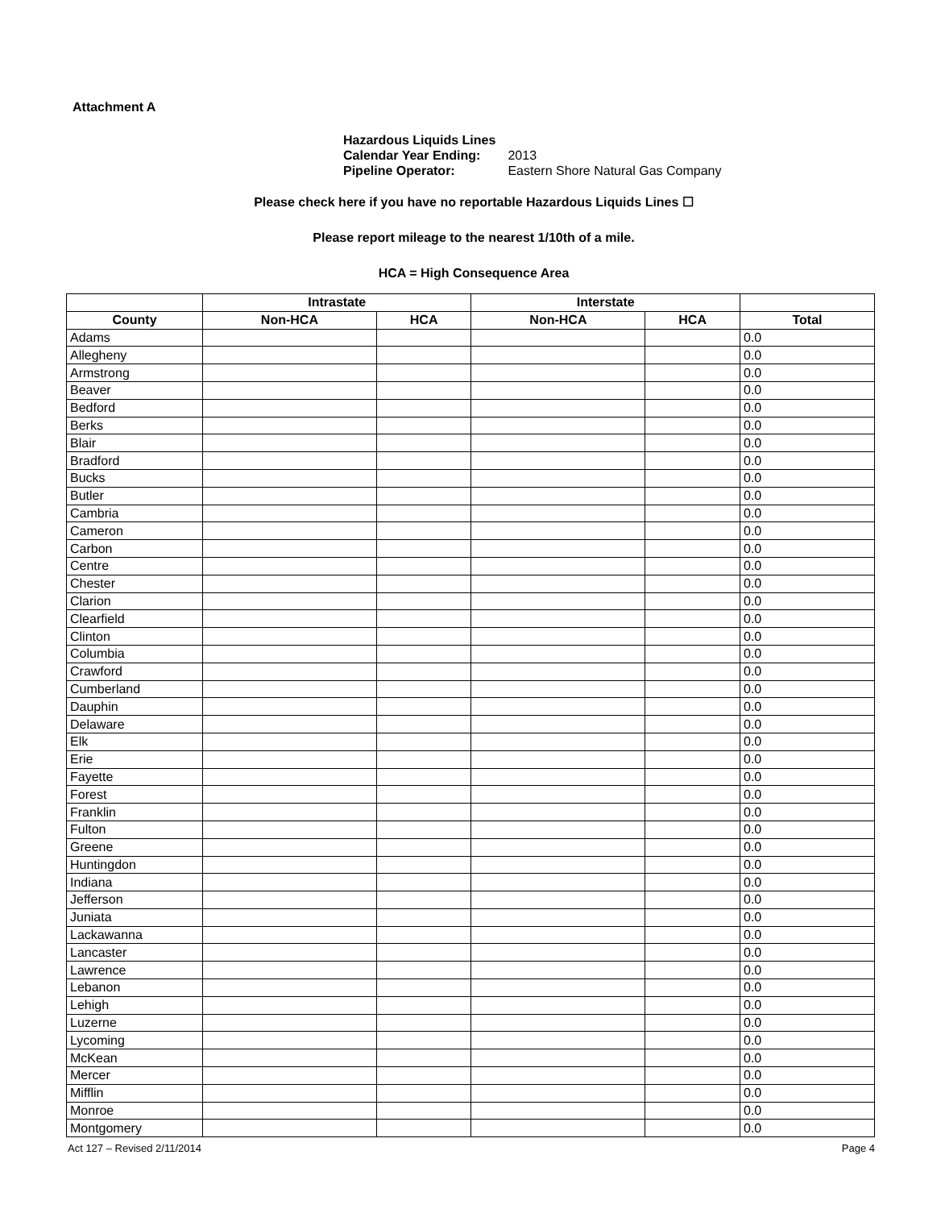Attachment A
Hazardous Liquids Lines
Calendar Year Ending: 2013
Pipeline Operator: Eastern Shore Natural Gas Company
Please check here if you have no reportable Hazardous Liquids Lines ☐
Please report mileage to the nearest 1/10th of a mile.
HCA = High Consequence Area
| | Intrastate | | Interstate | | |
| --- | --- | --- | --- | --- | --- |
| County | Non-HCA | HCA | Non-HCA | HCA | Total |
| Adams | | | | | 0.0 |
| Allegheny | | | | | 0.0 |
| Armstrong | | | | | 0.0 |
| Beaver | | | | | 0.0 |
| Bedford | | | | | 0.0 |
| Berks | | | | | 0.0 |
| Blair | | | | | 0.0 |
| Bradford | | | | | 0.0 |
| Bucks | | | | | 0.0 |
| Butler | | | | | 0.0 |
| Cambria | | | | | 0.0 |
| Cameron | | | | | 0.0 |
| Carbon | | | | | 0.0 |
| Centre | | | | | 0.0 |
| Chester | | | | | 0.0 |
| Clarion | | | | | 0.0 |
| Clearfield | | | | | 0.0 |
| Clinton | | | | | 0.0 |
| Columbia | | | | | 0.0 |
| Crawford | | | | | 0.0 |
| Cumberland | | | | | 0.0 |
| Dauphin | | | | | 0.0 |
| Delaware | | | | | 0.0 |
| Elk | | | | | 0.0 |
| Erie | | | | | 0.0 |
| Fayette | | | | | 0.0 |
| Forest | | | | | 0.0 |
| Franklin | | | | | 0.0 |
| Fulton | | | | | 0.0 |
| Greene | | | | | 0.0 |
| Huntingdon | | | | | 0.0 |
| Indiana | | | | | 0.0 |
| Jefferson | | | | | 0.0 |
| Juniata | | | | | 0.0 |
| Lackawanna | | | | | 0.0 |
| Lancaster | | | | | 0.0 |
| Lawrence | | | | | 0.0 |
| Lebanon | | | | | 0.0 |
| Lehigh | | | | | 0.0 |
| Luzerne | | | | | 0.0 |
| Lycoming | | | | | 0.0 |
| McKean | | | | | 0.0 |
| Mercer | | | | | 0.0 |
| Mifflin | | | | | 0.0 |
| Monroe | | | | | 0.0 |
| Montgomery | | | | | 0.0 |
Act 127 – Revised 2/11/2014 Page 4